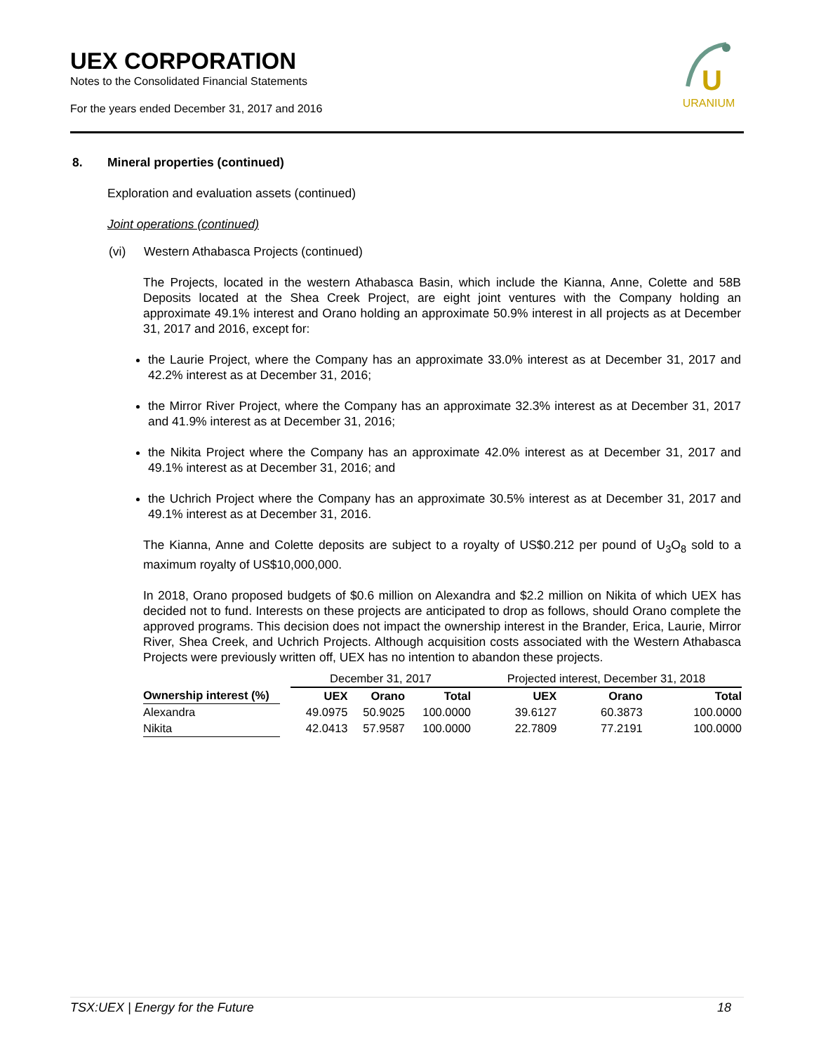UEX CORPORATION
Notes to the Consolidated Financial Statements
For the years ended December 31, 2017 and 2016
U
URANIUM
8. Mineral properties (continued)
Exploration and evaluation assets (continued)
Joint operations (continued)
(vi) Western Athabasca Projects (continued)
The Projects, located in the western Athabasca Basin, which include the Kianna, Anne, Colette and 58B Deposits located at the Shea Creek Project, are eight joint ventures with the Company holding an approximate 49.1% interest and Orano holding an approximate 50.9% interest in all projects as at December 31, 2017 and 2016, except for:
the Laurie Project, where the Company has an approximate 33.0% interest as at December 31, 2017 and 42.2% interest as at December 31, 2016;
the Mirror River Project, where the Company has an approximate 32.3% interest as at December 31, 2017 and 41.9% interest as at December 31, 2016;
the Nikita Project where the Company has an approximate 42.0% interest as at December 31, 2017 and 49.1% interest as at December 31, 2016; and
the Uchrich Project where the Company has an approximate 30.5% interest as at December 31, 2017 and 49.1% interest as at December 31, 2016.
The Kianna, Anne and Colette deposits are subject to a royalty of US$0.212 per pound of U<sub>3</sub>O<sub>8</sub> sold to a maximum royalty of US$10,000,000.
In 2018, Orano proposed budgets of $0.6 million on Alexandra and $2.2 million on Nikita of which UEX has decided not to fund. Interests on these projects are anticipated to drop as follows, should Orano complete the approved programs. This decision does not impact the ownership interest in the Brander, Erica, Laurie, Mirror River, Shea Creek, and Uchrich Projects. Although acquisition costs associated with the Western Athabasca Projects were previously written off, UEX has no intention to abandon these projects.
| | | December 31, 2017 | | | Projected interest, December 31, 2018 | | |
| Ownership interest (%) | | UEX | Orano | Total | UEX | Orano | Total |
| Alexandra | | 49.0975 | 50.9025 | 100.0000 | 39.6127 | 60.3873 | 100.0000 |
| Nikita | | 42.0413 | 57.9587 | 100.0000 | 22.7809 | 77.2191 | 100.0000 |
TSX:UEX | Energy for the Future 18